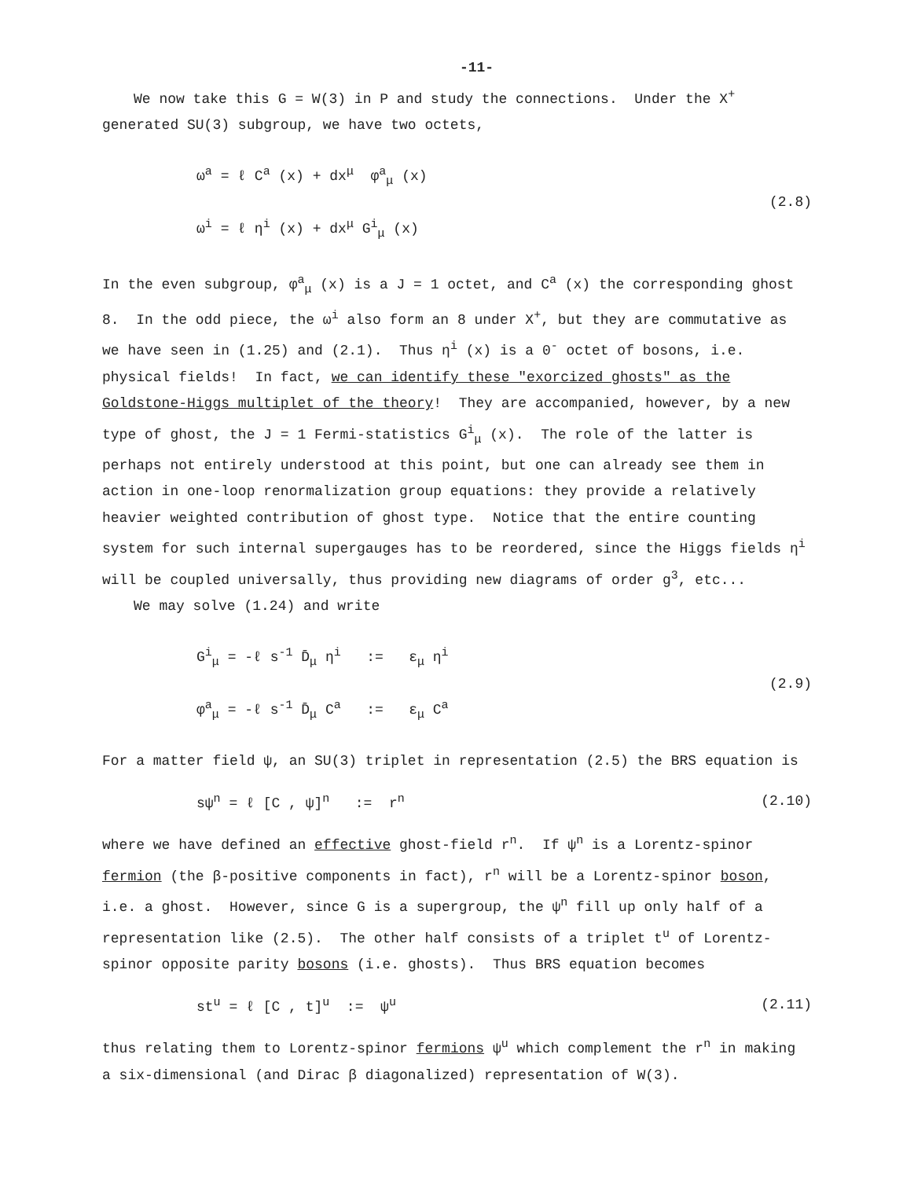-11-
We now take this G = W(3) in P and study the connections. Under the X<sup>+</sup> generated SU(3) subgroup, we have two octets,
ω<sup>a</sup> = ℓ C<sup>a</sup> (x) + dx<sup>μ</sup> φ<sup>a</sup><sub>μ</sub> (x)
ω<sup>i</sup> = ℓ η<sup>i</sup> (x) + dx<sup>μ</sup> G<sup>i</sup><sub>μ</sub> (x)
(2.8)
In the even subgroup, φ<sup>a</sup><sub>μ</sub> (x) is a J = 1 octet, and C<sup>a</sup> (x) the corresponding ghost 8. In the odd piece, the ω<sup>i</sup> also form an 8 under X<sup>+</sup>, but they are commutative as we have seen in (1.25) and (2.1). Thus η<sup>i</sup> (x) is a 0<sup>-</sup> octet of bosons, i.e. physical fields! In fact, we can identify these "exorcized ghosts" as the Goldstone-Higgs multiplet of the theory! They are accompanied, however, by a new type of ghost, the J = 1 Fermi-statistics G<sup>i</sup><sub>μ</sub> (x). The role of the latter is perhaps not entirely understood at this point, but one can already see them in action in one-loop renormalization group equations: they provide a relatively heavier weighted contribution of ghost type. Notice that the entire counting system for such internal supergauges has to be reordered, since the Higgs fields η<sup>i</sup> will be coupled universally, thus providing new diagrams of order g<sup>3</sup>, etc...
We may solve (1.24) and write
G<sup>i</sup><sub>μ</sub> = -ℓ s<sup>-1</sup> D̄<sub>μ</sub> η<sup>i</sup> := ε<sub>μ</sub> η<sup>i</sup>
φ<sup>a</sup><sub>μ</sub> = -ℓ s<sup>-1</sup> D̄<sub>μ</sub> C<sup>a</sup> := ε<sub>μ</sub> C<sup>a</sup>
(2.9)
For a matter field ψ, an SU(3) triplet in representation (2.5) the BRS equation is
sψ<sup>n</sup> = ℓ [C , ψ]<sup>n</sup> := r<sup>n</sup> (2.10)
where we have defined an effective ghost-field r<sup>n</sup>. If ψ<sup>n</sup> is a Lorentz-spinor fermion (the β-positive components in fact), r<sup>n</sup> will be a Lorentz-spinor boson, i.e. a ghost. However, since G is a supergroup, the ψ<sup>n</sup> fill up only half of a representation like (2.5). The other half consists of a triplet t<sup>u</sup> of Lorentz-spinor opposite parity bosons (i.e. ghosts). Thus BRS equation becomes
st<sup>u</sup> = ℓ [C , t]<sup>u</sup> := ψ<sup>u</sup> (2.11)
thus relating them to Lorentz-spinor fermions ψ<sup>u</sup> which complement the r<sup>n</sup> in making a six-dimensional (and Dirac β diagonalized) representation of W(3).